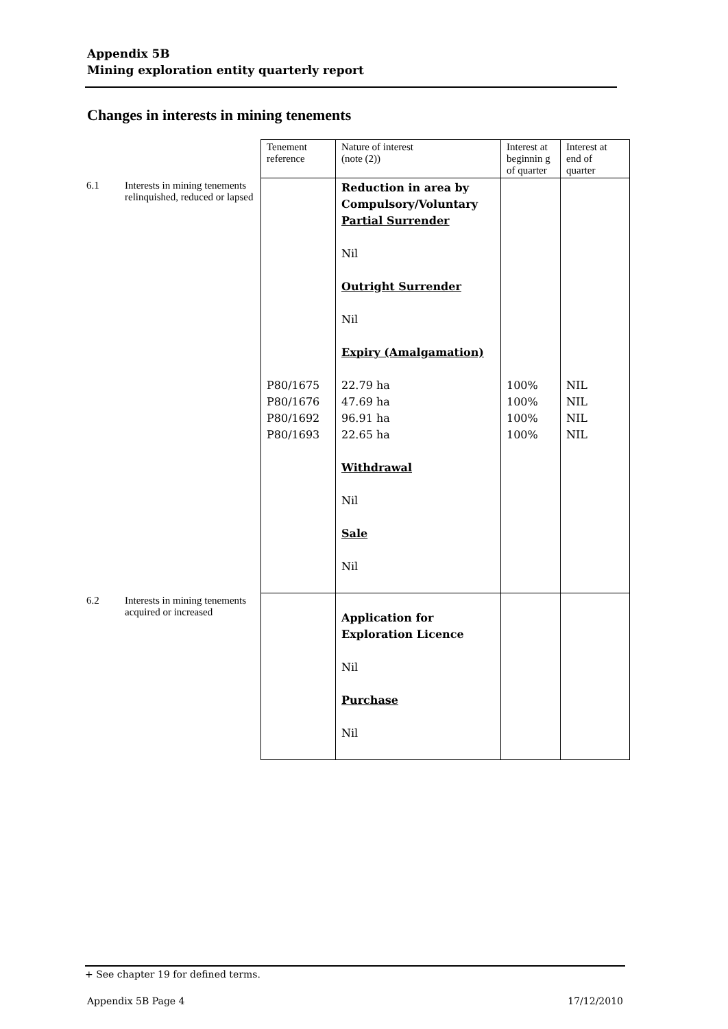Appendix 5B
Mining exploration entity quarterly report
Changes in interests in mining tenements
| | | Tenement reference | Nature of interest (note (2)) | Interest at beginnin g of quarter | Interest at end of quarter |
| --- | --- | --- | --- | --- | --- |
| 6.1 | Interests in mining tenements relinquished, reduced or lapsed | P80/1675 P80/1676 P80/1692 P80/1693 | Reduction in area by Compulsory/Voluntary Partial Surrender Nil Outright Surrender Nil Expiry (Amalgamation) 22.79 ha 47.69 ha 96.91 ha 22.65 ha Withdrawal Nil Sale Nil | 100% 100% 100% 100% | NIL NIL NIL NIL |
| 6.2 | Interests in mining tenements acquired or increased | | Application for Exploration Licence Nil Purchase Nil | | |
+ See chapter 19 for defined terms.
Appendix 5B Page 4 17/12/2010